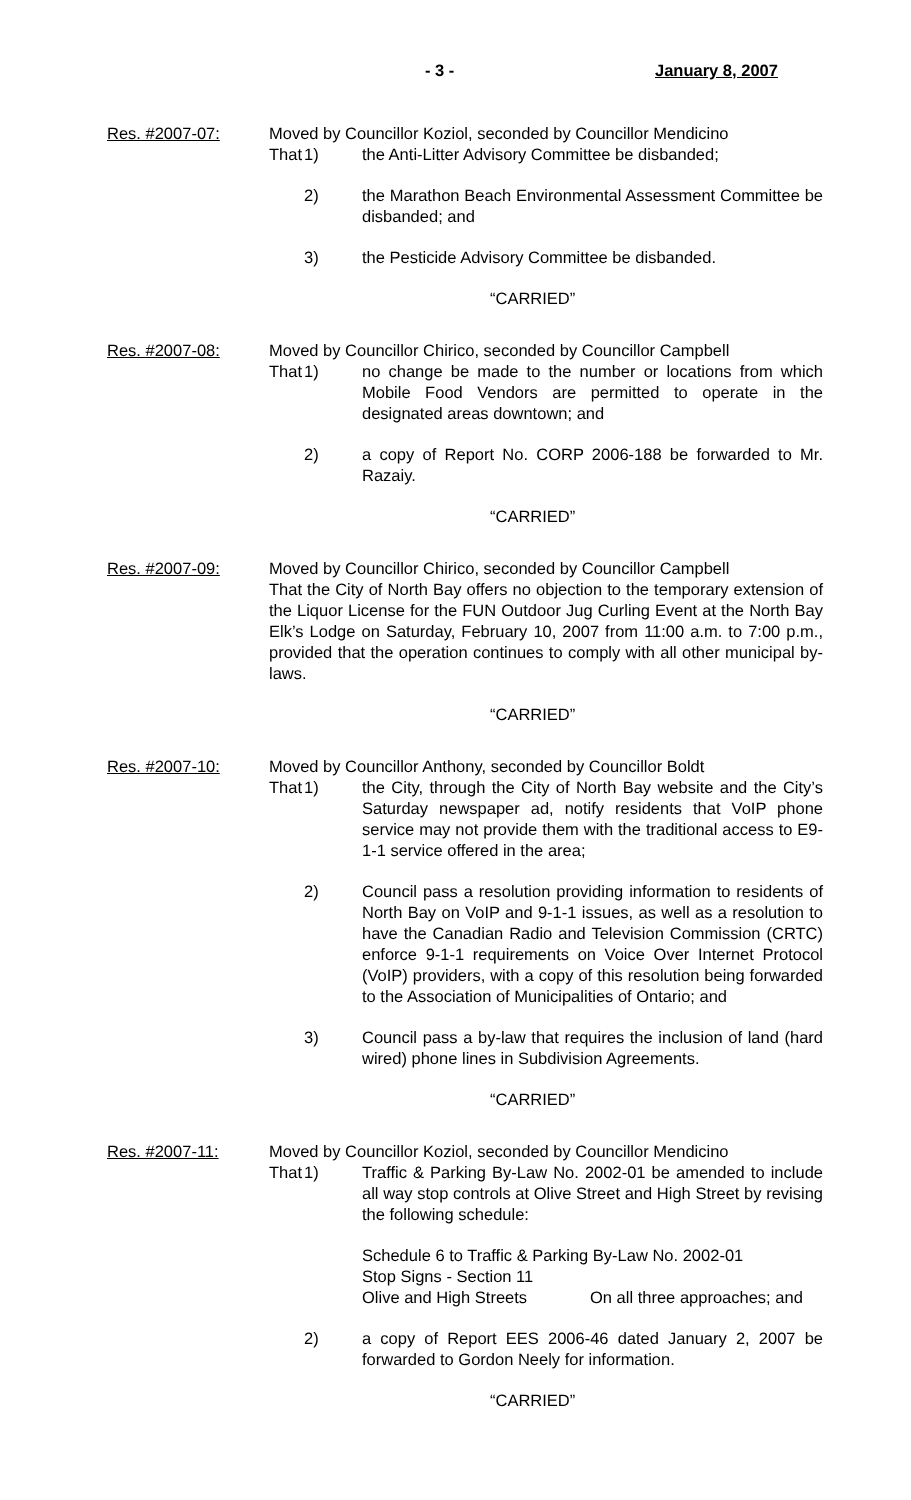- 3 - January 8, 2007
Res. #2007-07: Moved by Councillor Koziol, seconded by Councillor Mendicino
That 1) the Anti-Litter Advisory Committee be disbanded;
2) the Marathon Beach Environmental Assessment Committee be disbanded; and
3) the Pesticide Advisory Committee be disbanded.
“CARRIED”
Res. #2007-08: Moved by Councillor Chirico, seconded by Councillor Campbell
That 1) no change be made to the number or locations from which Mobile Food Vendors are permitted to operate in the designated areas downtown; and
2) a copy of Report No. CORP 2006-188 be forwarded to Mr. Razaiy.
“CARRIED”
Res. #2007-09: Moved by Councillor Chirico, seconded by Councillor Campbell
That the City of North Bay offers no objection to the temporary extension of the Liquor License for the FUN Outdoor Jug Curling Event at the North Bay Elk’s Lodge on Saturday, February 10, 2007 from 11:00 a.m. to 7:00 p.m., provided that the operation continues to comply with all other municipal by-laws.
“CARRIED”
Res. #2007-10: Moved by Councillor Anthony, seconded by Councillor Boldt
That 1) the City, through the City of North Bay website and the City’s Saturday newspaper ad, notify residents that VoIP phone service may not provide them with the traditional access to E9-1-1 service offered in the area;
2) Council pass a resolution providing information to residents of North Bay on VoIP and 9-1-1 issues, as well as a resolution to have the Canadian Radio and Television Commission (CRTC) enforce 9-1-1 requirements on Voice Over Internet Protocol (VoIP) providers, with a copy of this resolution being forwarded to the Association of Municipalities of Ontario; and
3) Council pass a by-law that requires the inclusion of land (hard wired) phone lines in Subdivision Agreements.
“CARRIED”
Res. #2007-11: Moved by Councillor Koziol, seconded by Councillor Mendicino
That 1) Traffic & Parking By-Law No. 2002-01 be amended to include all way stop controls at Olive Street and High Street by revising the following schedule:
Schedule 6 to Traffic & Parking By-Law No. 2002-01
Stop Signs - Section 11
Olive and High Streets On all three approaches; and
2) a copy of Report EES 2006-46 dated January 2, 2007 be forwarded to Gordon Neely for information.
“CARRIED”